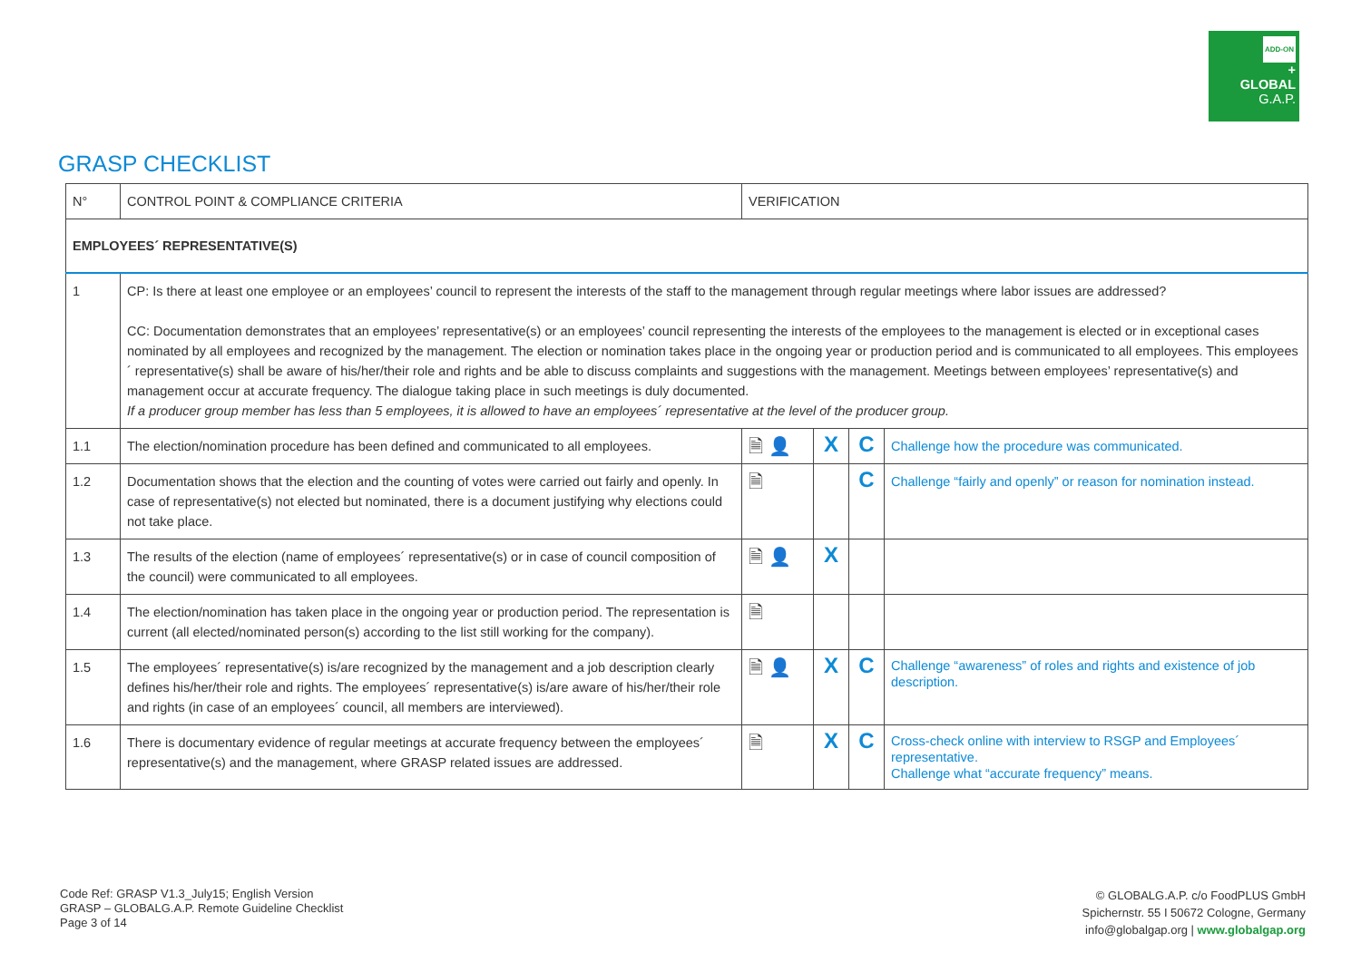ADD-ON
+
GLOBAL
G.A.P.
GRASP CHECKLIST
| N° | CONTROL POINT & COMPLIANCE CRITERIA | VERIFICATION | | | |
| --- | --- | --- | --- | --- | --- |
| EMPLOYEES´ REPRESENTATIVE(S) | | | | | |
| 1 | CP: Is there at least one employee or an employees’ council to represent the interests of the staff to the management through regular meetings where labor issues are addressed? CC: Documentation demonstrates that an employees’ representative(s) or an employees’ council representing the interests of the employees to the management is elected or in exceptional cases nominated by all employees and recognized by the management. The election or nomination takes place in the ongoing year or production period and is communicated to all employees. This employees´ representative(s) shall be aware of his/her/their role and rights and be able to discuss complaints and suggestions with the management. Meetings between employees’ representative(s) and management occur at accurate frequency. The dialogue taking place in such meetings is duly documented. If a producer group member has less than 5 employees, it is allowed to have an employees´ representative at the level of the producer group. | | | | |
| 1.1 | The election/nomination procedure has been defined and communicated to all employees. | 🗎 👤 | X | C | Challenge how the procedure was communicated. |
| 1.2 | Documentation shows that the election and the counting of votes were carried out fairly and openly. In case of representative(s) not elected but nominated, there is a document justifying why elections could not take place. | 🗎 | | C | Challenge “fairly and openly” or reason for nomination instead. |
| 1.3 | The results of the election (name of employees´ representative(s) or in case of council composition of the council) were communicated to all employees. | 🗎 👤 | X | | |
| 1.4 | The election/nomination has taken place in the ongoing year or production period. The representation is current (all elected/nominated person(s) according to the list still working for the company). | 🗎 | | | |
| 1.5 | The employees´ representative(s) is/are recognized by the management and a job description clearly defines his/her/their role and rights. The employees´ representative(s) is/are aware of his/her/their role and rights (in case of an employees´ council, all members are interviewed). | 🗎 👤 | X | C | Challenge “awareness” of roles and rights and existence of job description. |
| 1.6 | There is documentary evidence of regular meetings at accurate frequency between the employees´ representative(s) and the management, where GRASP related issues are addressed. | 🗎 | X | C | Cross-check online with interview to RSGP and Employees´ representative. Challenge what “accurate frequency” means. |
Code Ref: GRASP V1.3_July15; English Version
GRASP – GLOBALG.A.P. Remote Guideline Checklist
Page 3 of 14
© GLOBALG.A.P. c/o FoodPLUS GmbH
Spichernstr. 55 I 50672 Cologne, Germany
info@globalgap.org | www.globalgap.org